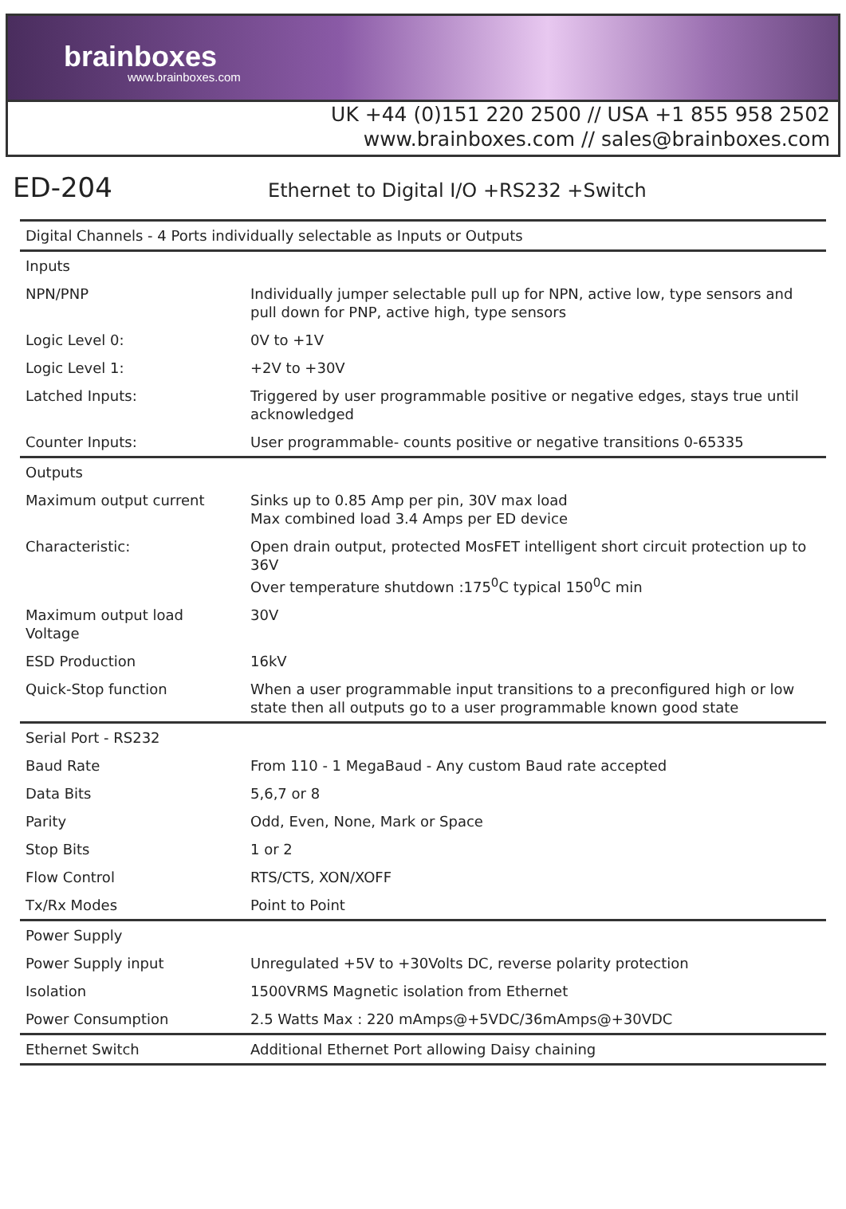brainboxes
www.brainboxes.com
UK +44 (0)151 220 2500 // USA +1 855 958 2502
www.brainboxes.com // sales@brainboxes.com
ED-204
Ethernet to Digital I/O +RS232 +Switch
| Digital Channels - 4 Ports individually selectable as Inputs or Outputs | |
| Inputs | |
| NPN/PNP | Individually jumper selectable pull up for NPN, active low, type sensors and pull down for PNP, active high, type sensors |
| Logic Level 0: | 0V to +1V |
| Logic Level 1: | +2V to +30V |
| Latched Inputs: | Triggered by user programmable positive or negative edges, stays true until acknowledged |
| Counter Inputs: | User programmable- counts positive or negative transitions 0-65335 |
| Outputs | |
| Maximum output current | Sinks up to 0.85 Amp per pin, 30V max load Max combined load 3.4 Amps per ED device |
| Characteristic: | Open drain output, protected MosFET intelligent short circuit protection up to 36V Over temperature shutdown :175<sup>0</sup>C typical 150<sup>0</sup>C min |
| Maximum output load Voltage | 30V |
| ESD Production | 16kV |
| Quick-Stop function | When a user programmable input transitions to a preconfigured high or low state then all outputs go to a user programmable known good state |
| Serial Port - RS232 | |
| Baud Rate | From 110 - 1 MegaBaud - Any custom Baud rate accepted |
| Data Bits | 5,6,7 or 8 |
| Parity | Odd, Even, None, Mark or Space |
| Stop Bits | 1 or 2 |
| Flow Control | RTS/CTS, XON/XOFF |
| Tx/Rx Modes | Point to Point |
| Power Supply | |
| Power Supply input | Unregulated +5V to +30Volts DC, reverse polarity protection |
| Isolation | 1500VRMS Magnetic isolation from Ethernet |
| Power Consumption | 2.5 Watts Max : 220 mAmps@+5VDC/36mAmps@+30VDC |
| Ethernet Switch | Additional Ethernet Port allowing Daisy chaining |